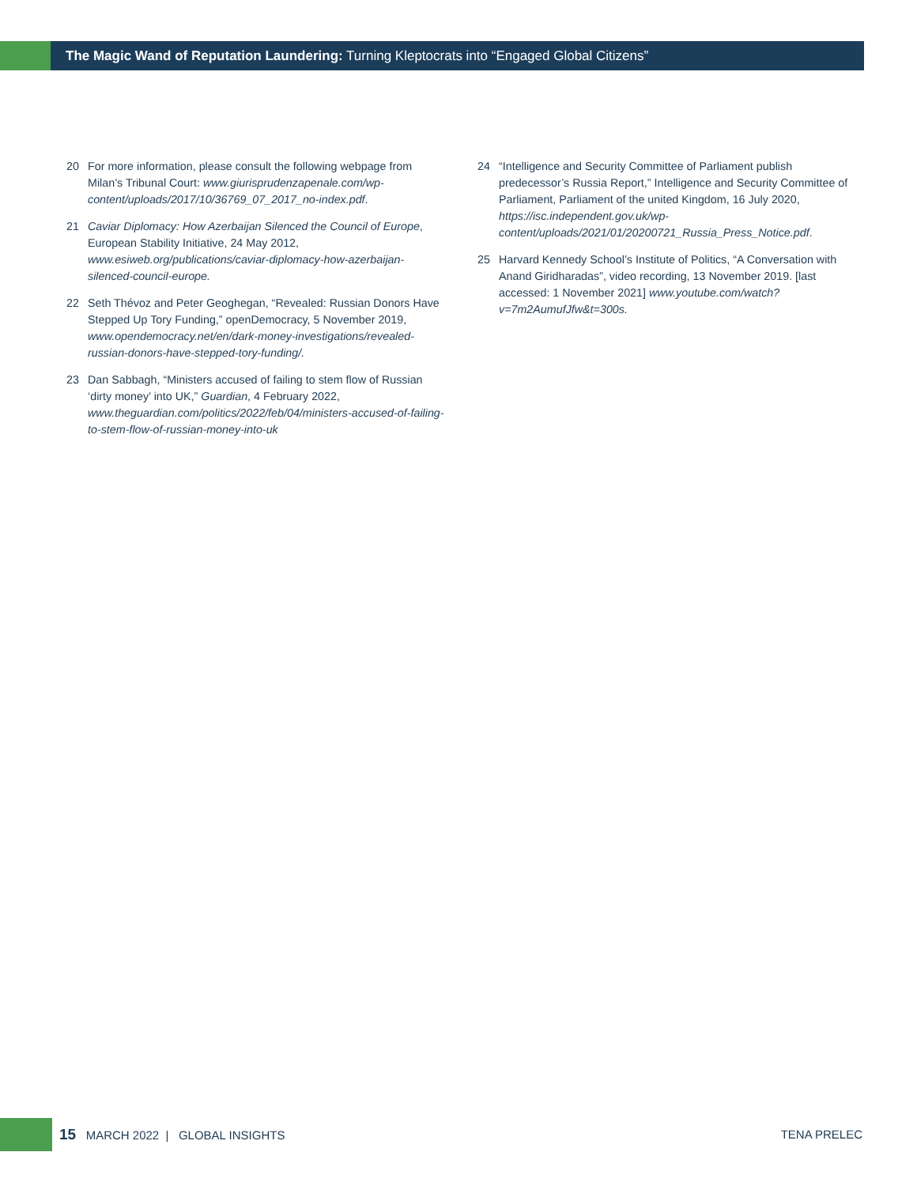The Magic Wand of Reputation Laundering: Turning Kleptocrats into “Engaged Global Citizens”
20 For more information, please consult the following webpage from Milan’s Tribunal Court: www.giurisprudenzapenale.com/wp-content/uploads/2017/10/36769_07_2017_no-index.pdf.
21 Caviar Diplomacy: How Azerbaijan Silenced the Council of Europe, European Stability Initiative, 24 May 2012, www.esiweb.org/publications/caviar-diplomacy-how-azerbaijan-silenced-council-europe.
22 Seth Thévoz and Peter Geoghegan, “Revealed: Russian Donors Have Stepped Up Tory Funding,” openDemocracy, 5 November 2019, www.opendemocracy.net/en/dark-money-investigations/revealed-russian-donors-have-stepped-tory-funding/.
23 Dan Sabbagh, “Ministers accused of failing to stem flow of Russian ‘dirty money’ into UK,” Guardian, 4 February 2022, www.theguardian.com/politics/2022/feb/04/ministers-accused-of-failing-to-stem-flow-of-russian-money-into-uk
24 “Intelligence and Security Committee of Parliament publish predecessor’s Russia Report,” Intelligence and Security Committee of Parliament, Parliament of the united Kingdom, 16 July 2020, https://isc.independent.gov.uk/wp-content/uploads/2021/01/20200721_Russia_Press_Notice.pdf.
25 Harvard Kennedy School’s Institute of Politics, “A Conversation with Anand Giridharadas”, video recording, 13 November 2019. [last accessed: 1 November 2021] www.youtube.com/watch?v=7m2AumufJfw&t=300s.
15 MARCH 2022 | GLOBAL INSIGHTS TENA PRELEC